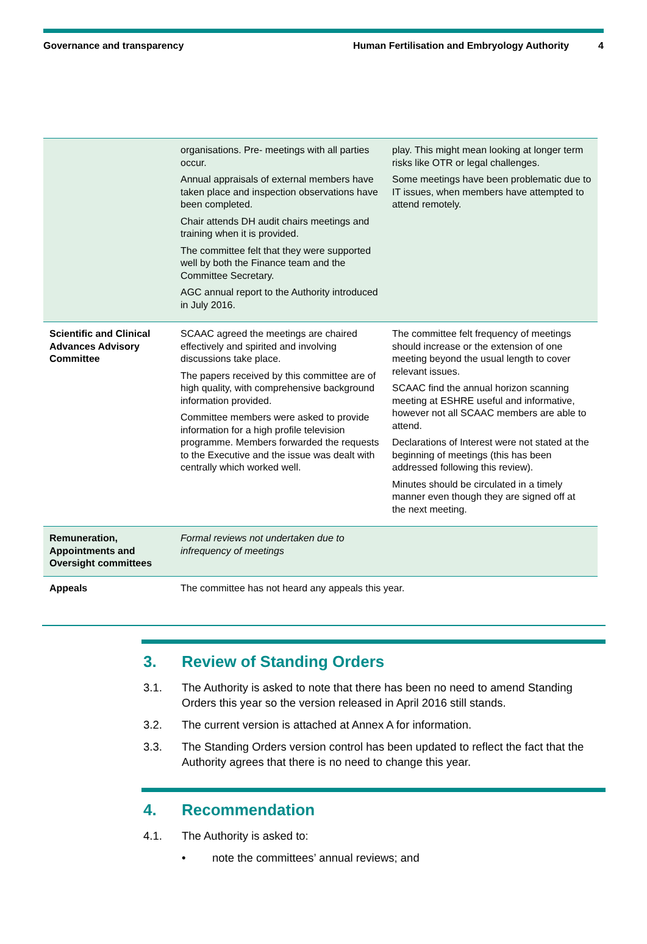Governance and transparency Human Fertilisation and Embryology Authority
4
| | organisations. Pre- meetings with all parties occur. Annual appraisals of external members have taken place and inspection observations have been completed. Chair attends DH audit chairs meetings and training when it is provided. The committee felt that they were supported well by both the Finance team and the Committee Secretary. AGC annual report to the Authority introduced in July 2016. | play. This might mean looking at longer term risks like OTR or legal challenges. Some meetings have been problematic due to IT issues, when members have attempted to attend remotely. |
| Scientific and Clinical Advances Advisory Committee | SCAAC agreed the meetings are chaired effectively and spirited and involving discussions take place. The papers received by this committee are of high quality, with comprehensive background information provided. Committee members were asked to provide information for a high profile television programme. Members forwarded the requests to the Executive and the issue was dealt with centrally which worked well. | The committee felt frequency of meetings should increase or the extension of one meeting beyond the usual length to cover relevant issues. SCAAC find the annual horizon scanning meeting at ESHRE useful and informative, however not all SCAAC members are able to attend. Declarations of Interest were not stated at the beginning of meetings (this has been addressed following this review). Minutes should be circulated in a timely manner even though they are signed off at the next meeting. |
| Remuneration, Appointments and Oversight committees | Formal reviews not undertaken due to infrequency of meetings | |
| Appeals | The committee has not heard any appeals this year. | |
3. Review of Standing Orders
3.1. The Authority is asked to note that there has been no need to amend Standing Orders this year so the version released in April 2016 still stands.
3.2. The current version is attached at Annex A for information.
3.3. The Standing Orders version control has been updated to reflect the fact that the Authority agrees that there is no need to change this year.
4. Recommendation
4.1. The Authority is asked to:
• note the committees’ annual reviews; and